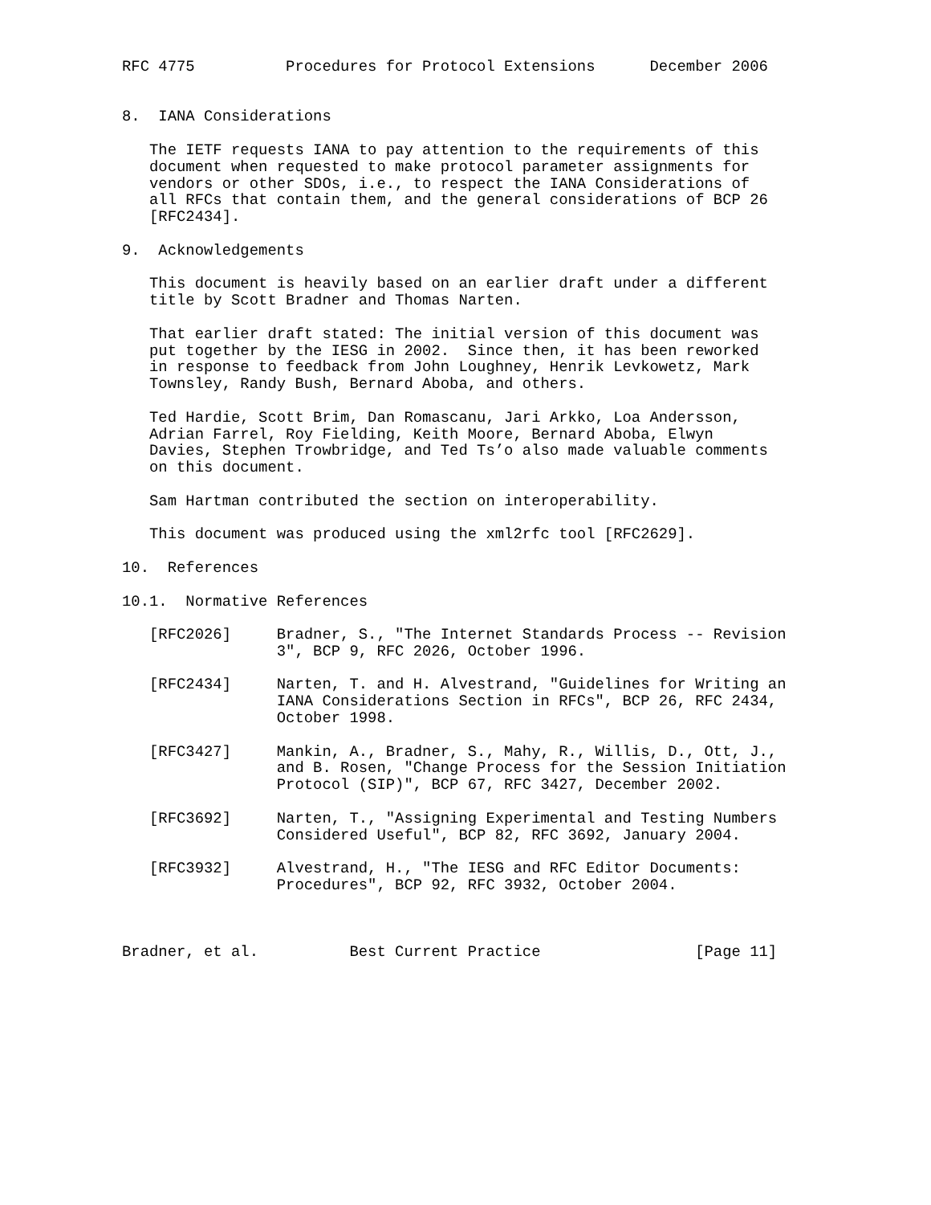RFC 4775          Procedures for Protocol Extensions      December 2006


8.  IANA Considerations

   The IETF requests IANA to pay attention to the requirements of this
   document when requested to make protocol parameter assignments for
   vendors or other SDOs, i.e., to respect the IANA Considerations of
   all RFCs that contain them, and the general considerations of BCP 26
   [RFC2434].

9.  Acknowledgements

   This document is heavily based on an earlier draft under a different
   title by Scott Bradner and Thomas Narten.

   That earlier draft stated: The initial version of this document was
   put together by the IESG in 2002.  Since then, it has been reworked
   in response to feedback from John Loughney, Henrik Levkowetz, Mark
   Townsley, Randy Bush, Bernard Aboba, and others.

   Ted Hardie, Scott Brim, Dan Romascanu, Jari Arkko, Loa Andersson,
   Adrian Farrel, Roy Fielding, Keith Moore, Bernard Aboba, Elwyn
   Davies, Stephen Trowbridge, and Ted Ts’o also made valuable comments
   on this document.

   Sam Hartman contributed the section on interoperability.

   This document was produced using the xml2rfc tool [RFC2629].

10.  References

10.1.  Normative References

   [RFC2026]     Bradner, S., "The Internet Standards Process -- Revision
                 3", BCP 9, RFC 2026, October 1996.

   [RFC2434]     Narten, T. and H. Alvestrand, "Guidelines for Writing an
                 IANA Considerations Section in RFCs", BCP 26, RFC 2434,
                 October 1998.

   [RFC3427]     Mankin, A., Bradner, S., Mahy, R., Willis, D., Ott, J.,
                 and B. Rosen, "Change Process for the Session Initiation
                 Protocol (SIP)", BCP 67, RFC 3427, December 2002.

   [RFC3692]     Narten, T., "Assigning Experimental and Testing Numbers
                 Considered Useful", BCP 82, RFC 3692, January 2004.

   [RFC3932]     Alvestrand, H., "The IESG and RFC Editor Documents:
                 Procedures", BCP 92, RFC 3932, October 2004.



Bradner, et al.          Best Current Practice                 [Page 11]